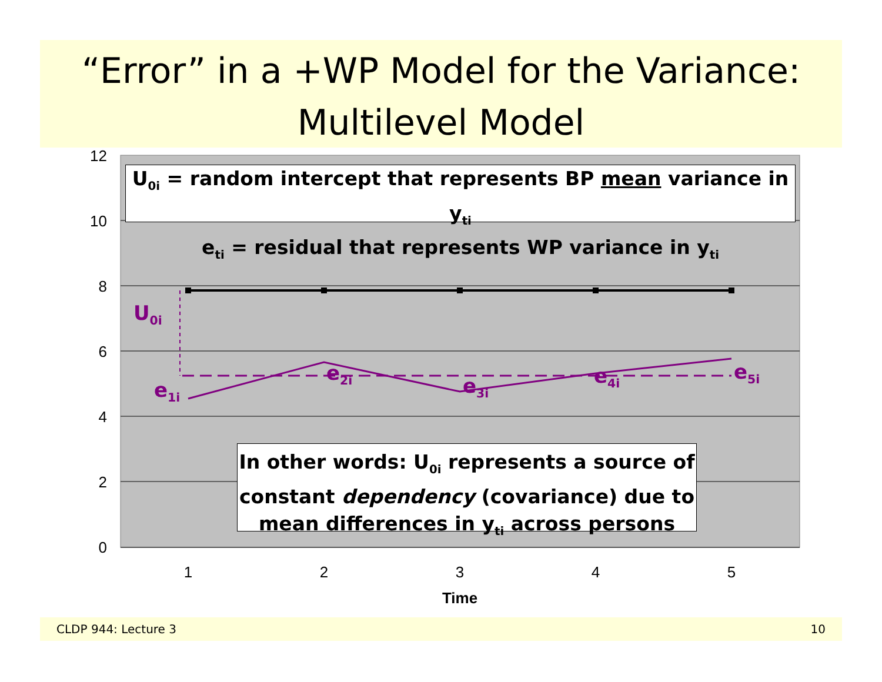“Error” in a +WP Model for the Variance:
Multilevel Model
12
10
8
6
4
2
0
1
2
3
4
5
Time
U<sub>0i</sub> = random intercept that represents BP mean variance in y<sub>ti</sub>
e<sub>ti</sub> = residual that represents WP variance in y<sub>ti</sub>
U<sub>0i</sub>
e<sub>1i</sub>
e<sub>2i</sub>
e<sub>3i</sub> e<sub>4i</sub> e<sub>5i</sub>
In other words: U<sub>0i</sub> represents a source of
constant dependency (covariance) due to
mean differences in y<sub>ti</sub> across persons
CLDP 944: Lecture 3 10